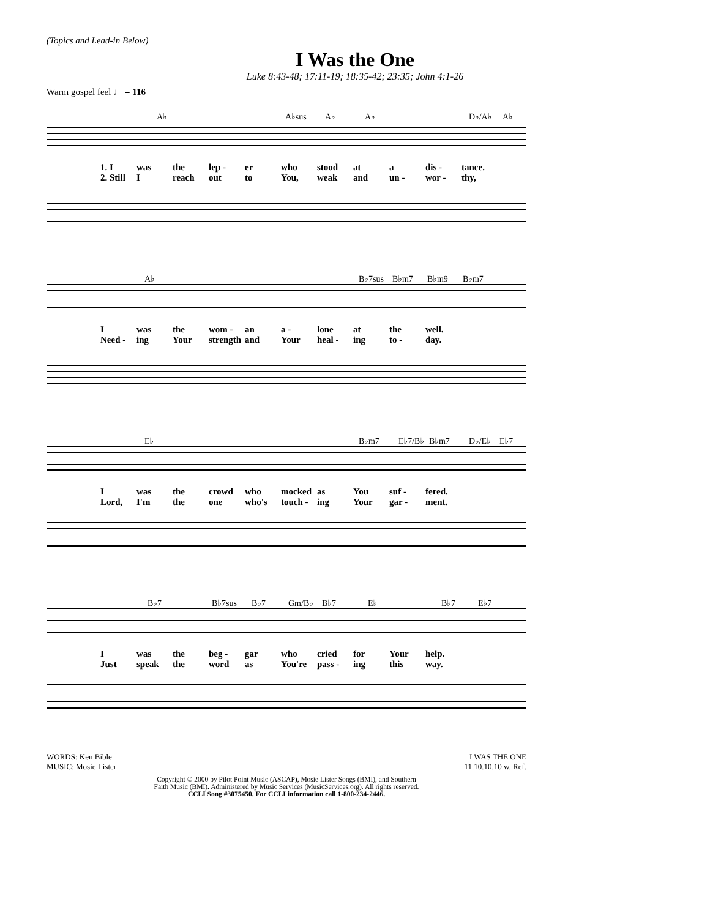(Topics and Lead-in Below)
I Was the One
Luke 8:43-48; 17:11-19; 18:35-42; 23:35; John 4:1-26
Warm gospel feel ♩ = 116
A♭ A♭sus A♭ A♭ D♭/A♭ A♭
1. I was the lep - er who stood at a dis - tance.
2. Still I reach out to You, weak and un - wor - thy,
A♭ B♭7sus B♭m7 B♭m9 B♭m7
I was the wom - an a - lone at the well.
Need - ing Your strength and Your heal - ing to - day.
E♭ B♭m7 E♭7/B♭ B♭m7 D♭/E♭ E♭7
I was the crowd who mocked as You suf - fered.
Lord, I'm the one who's touch - ing Your gar - ment.
B♭7 B♭7sus B♭7 Gm/B♭ B♭7 E♭ B♭7 E♭7
I was the beg - gar who cried for Your help.
Just speak the word as You're pass - ing this way.
WORDS: Ken Bible
MUSIC: Mosie Lister
I WAS THE ONE
11.10.10.10.w. Ref.
Copyright © 2000 by Pilot Point Music (ASCAP), Mosie Lister Songs (BMI), and Southern
Faith Music (BMI). Administered by Music Services (MusicServices.org). All rights reserved.
CCLI Song #3075450. For CCLI information call 1-800-234-2446.